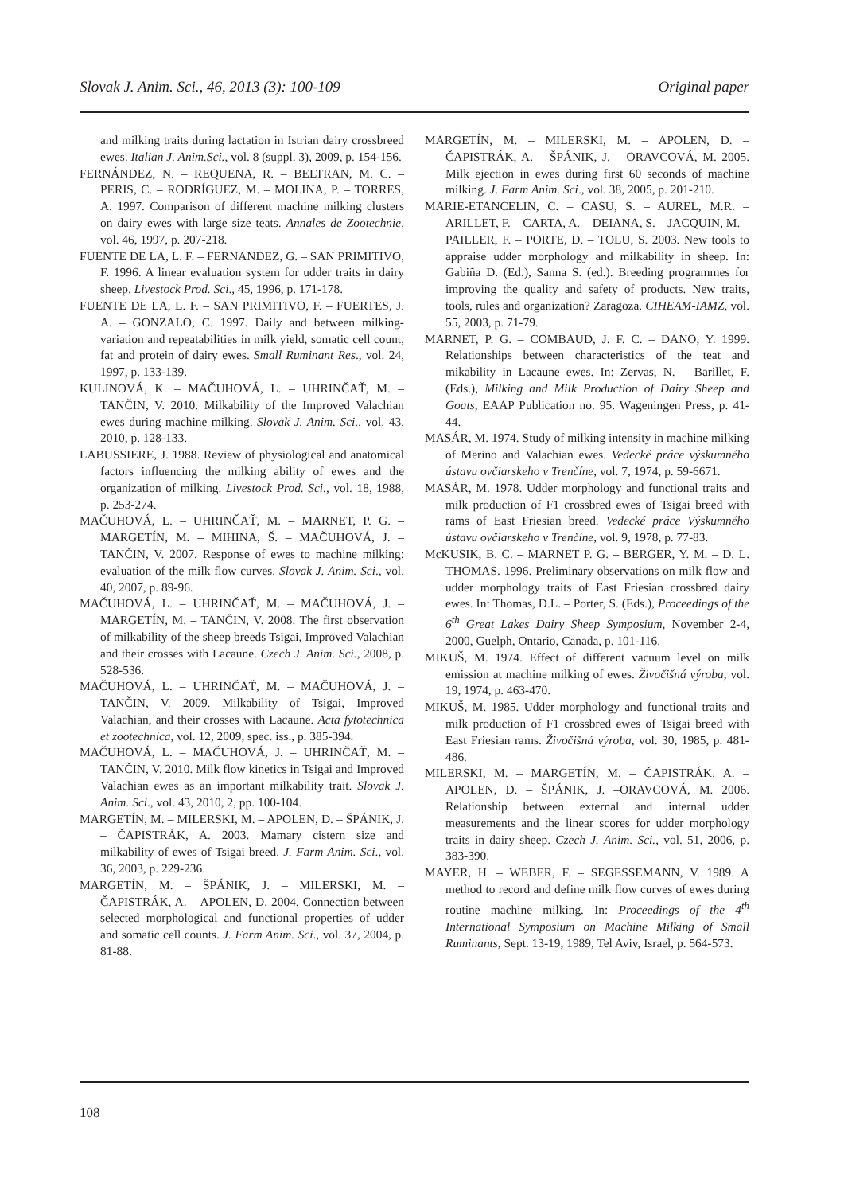Slovak J. Anim. Sci., 46, 2013 (3): 100-109 Original paper
and milking traits during lactation in Istrian dairy crossbreed ewes. Italian J. Anim.Sci., vol. 8 (suppl. 3), 2009, p. 154-156.
FERNÁNDEZ, N. – REQUENA, R. – BELTRAN, M. C. – PERIS, C. – RODRÍGUEZ, M. – MOLINA, P. – TORRES, A. 1997. Comparison of different machine milking clusters on dairy ewes with large size teats. Annales de Zootechnie, vol. 46, 1997, p. 207-218.
FUENTE DE LA, L. F. – FERNANDEZ, G. – SAN PRIMITIVO, F. 1996. A linear evaluation system for udder traits in dairy sheep. Livestock Prod. Sci., 45, 1996, p. 171-178.
FUENTE DE LA, L. F. – SAN PRIMITIVO, F. – FUERTES, J. A. – GONZALO, C. 1997. Daily and between milking-variation and repeatabilities in milk yield, somatic cell count, fat and protein of dairy ewes. Small Ruminant Res., vol. 24, 1997, p. 133-139.
KULINOVÁ, K. – MAČUHOVÁ, L. – UHRINČAŤ, M. – TANČIN, V. 2010. Milkability of the Improved Valachian ewes during machine milking. Slovak J. Anim. Sci., vol. 43, 2010, p. 128-133.
LABUSSIERE, J. 1988. Review of physiological and anatomical factors influencing the milking ability of ewes and the organization of milking. Livestock Prod. Sci., vol. 18, 1988, p. 253-274.
MAČUHOVÁ, L. – UHRINČAŤ, M. – MARNET, P. G. – MARGETÍN, M. – MIHINA, Š. – MAČUHOVÁ, J. – TANČIN, V. 2007. Response of ewes to machine milking: evaluation of the milk flow curves. Slovak J. Anim. Sci., vol. 40, 2007, p. 89-96.
MAČUHOVÁ, L. – UHRINČAŤ, M. – MAČUHOVÁ, J. – MARGETÍN, M. – TANČIN, V. 2008. The first observation of milkability of the sheep breeds Tsigai, Improved Valachian and their crosses with Lacaune. Czech J. Anim. Sci., 2008, p. 528-536.
MAČUHOVÁ, L. – UHRINČAŤ, M. – MAČUHOVÁ, J. – TANČIN, V. 2009. Milkability of Tsigai, Improved Valachian, and their crosses with Lacaune. Acta fytotechnica et zootechnica, vol. 12, 2009, spec. iss., p. 385-394.
MAČUHOVÁ, L. – MAČUHOVÁ, J. – UHRINČAŤ, M. – TANČIN, V. 2010. Milk flow kinetics in Tsigai and Improved Valachian ewes as an important milkability trait. Slovak J. Anim. Sci., vol. 43, 2010, 2, pp. 100-104.
MARGETÍN, M. – MILERSKI, M. – APOLEN, D. – ŠPÁNIK, J. – ČAPISTRÁK, A. 2003. Mamary cistern size and milkability of ewes of Tsigai breed. J. Farm Anim. Sci., vol. 36, 2003, p. 229-236.
MARGETÍN, M. – ŠPÁNIK, J. – MILERSKI, M. – ČAPISTRÁK, A. – APOLEN, D. 2004. Connection between selected morphological and functional properties of udder and somatic cell counts. J. Farm Anim. Sci., vol. 37, 2004, p. 81-88.
MARGETÍN, M. – MILERSKI, M. – APOLEN, D. – ČAPISTRÁK, A. – ŠPÁNIK, J. – ORAVCOVÁ, M. 2005. Milk ejection in ewes during first 60 seconds of machine milking. J. Farm Anim. Sci., vol. 38, 2005, p. 201-210.
MARIE-ETANCELIN, C. – CASU, S. – AUREL, M.R. – ARILLET, F. – CARTA, A. – DEIANA, S. – JACQUIN, M. – PAILLER, F. – PORTE, D. – TOLU, S. 2003. New tools to appraise udder morphology and milkability in sheep. In: Gabiña D. (Ed.), Sanna S. (ed.). Breeding programmes for improving the quality and safety of products. New traits, tools, rules and organization? Zaragoza. CIHEAM-IAMZ, vol. 55, 2003, p. 71-79.
MARNET, P. G. – COMBAUD, J. F. C. – DANO, Y. 1999. Relationships between characteristics of the teat and mikability in Lacaune ewes. In: Zervas, N. – Barillet, F. (Eds.), Milking and Milk Production of Dairy Sheep and Goats, EAAP Publication no. 95. Wageningen Press, p. 41-44.
MASÁR, M. 1974. Study of milking intensity in machine milking of Merino and Valachian ewes. Vedecké práce výskumného ústavu ovčiarskeho v Trenčíne, vol. 7, 1974, p. 59-6671.
MASÁR, M. 1978. Udder morphology and functional traits and milk production of F1 crossbred ewes of Tsigai breed with rams of East Friesian breed. Vedecké práce Výskumného ústavu ovčiarskeho v Trenčíne, vol. 9, 1978, p. 77-83.
McKUSIK, B. C. – MARNET P. G. – BERGER, Y. M. – D. L. THOMAS. 1996. Preliminary observations on milk flow and udder morphology traits of East Friesian crossbred dairy ewes. In: Thomas, D.L. – Porter, S. (Eds.), Proceedings of the 6<sup>th</sup> Great Lakes Dairy Sheep Symposium, November 2-4, 2000, Guelph, Ontario, Canada, p. 101-116.
MIKUŠ, M. 1974. Effect of different vacuum level on milk emission at machine milking of ewes. Živočišná výroba, vol. 19, 1974, p. 463-470.
MIKUŠ, M. 1985. Udder morphology and functional traits and milk production of F1 crossbred ewes of Tsigai breed with East Friesian rams. Živočišná výroba, vol. 30, 1985, p. 481-486.
MILERSKI, M. – MARGETÍN, M. – ČAPISTRÁK, A. – APOLEN, D. – ŠPÁNIK, J. –ORAVCOVÁ, M. 2006. Relationship between external and internal udder measurements and the linear scores for udder morphology traits in dairy sheep. Czech J. Anim. Sci., vol. 51, 2006, p. 383-390.
MAYER, H. – WEBER, F. – SEGESSEMANN, V. 1989. A method to record and define milk flow curves of ewes during routine machine milking. In: Proceedings of the 4<sup>th</sup> International Symposium on Machine Milking of Small Ruminants, Sept. 13-19, 1989, Tel Aviv, Israel, p. 564-573.
108